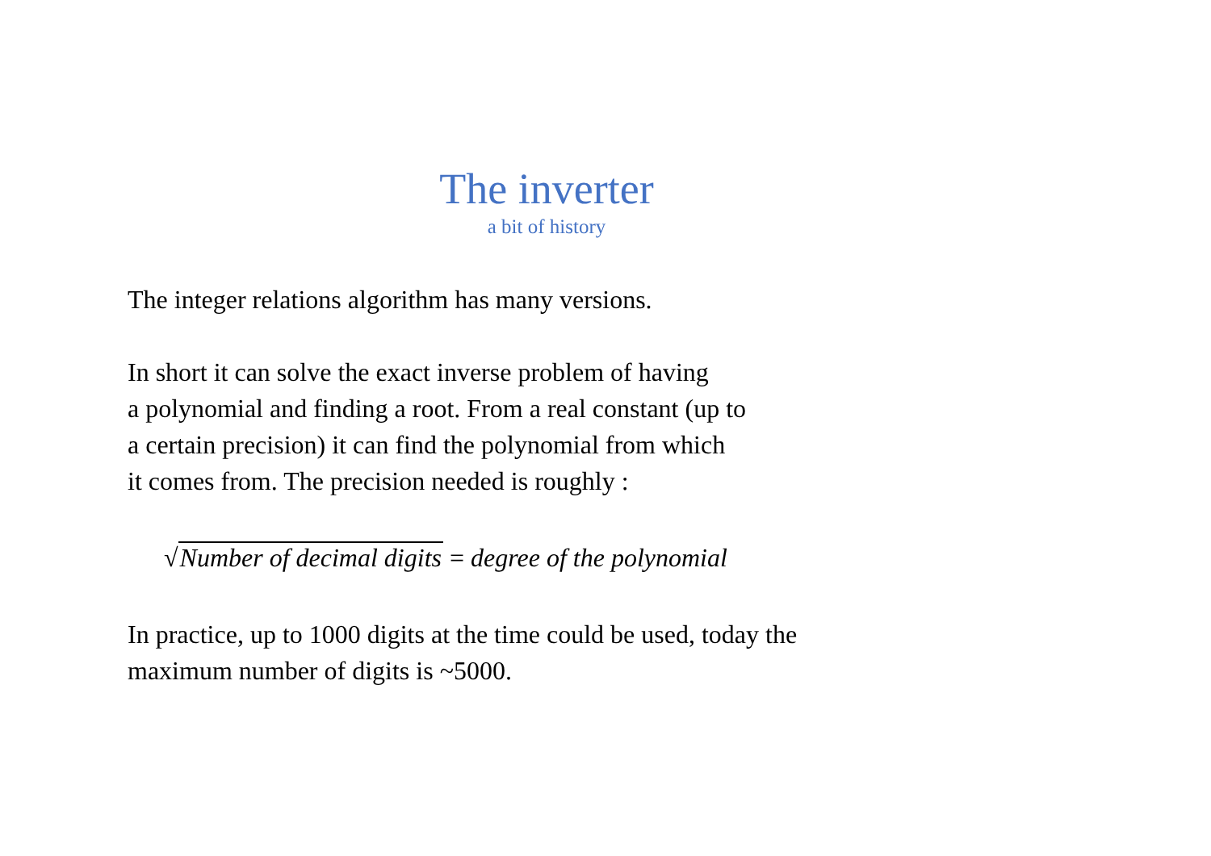The inverter
a bit of history
The integer relations algorithm has many versions.
In short it can solve the exact inverse problem of having
a polynomial and finding a root. From a real constant (up to
a certain precision) it can find the polynomial from which
it comes from. The precision needed is roughly :
√Number of decimal digits = degree of the polynomial
In practice, up to 1000 digits at the time could be used, today the
maximum number of digits is ~5000.